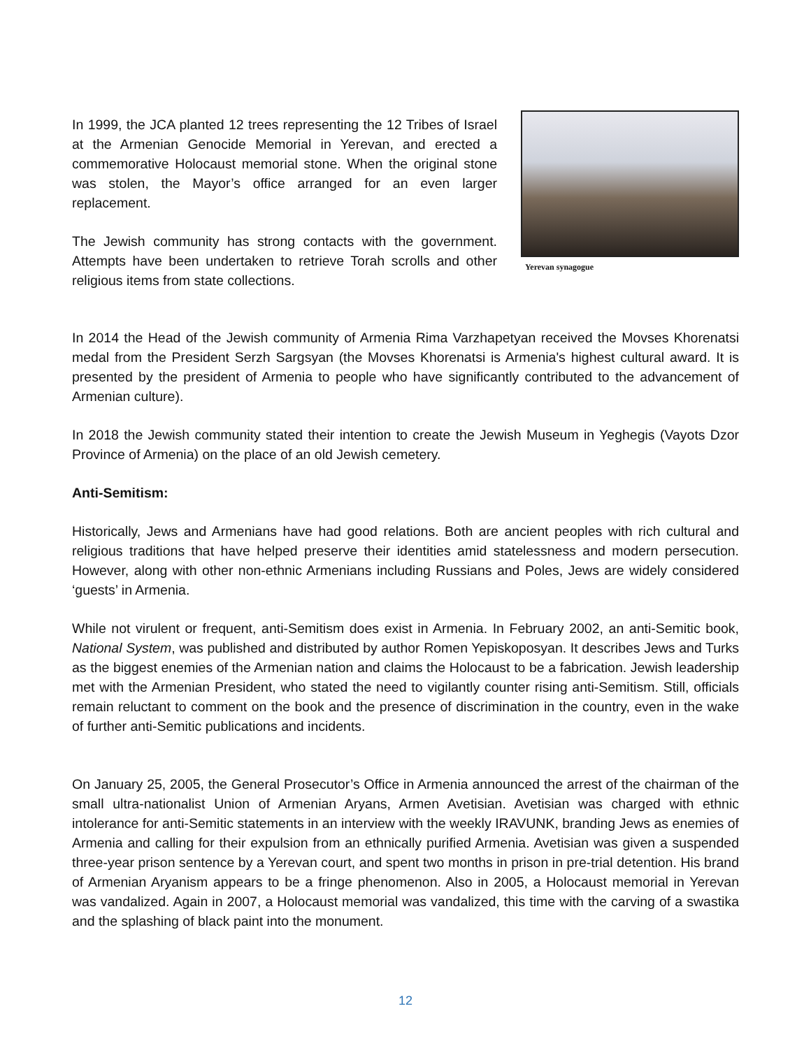In 1999, the JCA planted 12 trees representing the 12 Tribes of Israel at the Armenian Genocide Memorial in Yerevan, and erected a commemorative Holocaust memorial stone. When the original stone was stolen, the Mayor’s office arranged for an even larger replacement.
The Jewish community has strong contacts with the government. Attempts have been undertaken to retrieve Torah scrolls and other religious items from state collections.
Yerevan synagogue
In 2014 the Head of the Jewish community of Armenia Rima Varzhapetyan received the Movses Khorenatsi medal from the President Serzh Sargsyan (the Movses Khorenatsi is Armenia's highest cultural award. It is presented by the president of Armenia to people who have significantly contributed to the advancement of Armenian culture).
In 2018 the Jewish community stated their intention to create the Jewish Museum in Yeghegis (Vayots Dzor Province of Armenia) on the place of an old Jewish cemetery.
Anti-Semitism:
Historically, Jews and Armenians have had good relations. Both are ancient peoples with rich cultural and religious traditions that have helped preserve their identities amid statelessness and modern persecution. However, along with other non-ethnic Armenians including Russians and Poles, Jews are widely considered ‘guests’ in Armenia.
While not virulent or frequent, anti-Semitism does exist in Armenia. In February 2002, an anti-Semitic book, National System, was published and distributed by author Romen Yepiskoposyan. It describes Jews and Turks as the biggest enemies of the Armenian nation and claims the Holocaust to be a fabrication. Jewish leadership met with the Armenian President, who stated the need to vigilantly counter rising anti-Semitism. Still, officials remain reluctant to comment on the book and the presence of discrimination in the country, even in the wake of further anti-Semitic publications and incidents.
On January 25, 2005, the General Prosecutor’s Office in Armenia announced the arrest of the chairman of the small ultra-nationalist Union of Armenian Aryans, Armen Avetisian. Avetisian was charged with ethnic intolerance for anti-Semitic statements in an interview with the weekly IRAVUNK, branding Jews as enemies of Armenia and calling for their expulsion from an ethnically purified Armenia. Avetisian was given a suspended three-year prison sentence by a Yerevan court, and spent two months in prison in pre-trial detention. His brand of Armenian Aryanism appears to be a fringe phenomenon. Also in 2005, a Holocaust memorial in Yerevan was vandalized. Again in 2007, a Holocaust memorial was vandalized, this time with the carving of a swastika and the splashing of black paint into the monument.
12